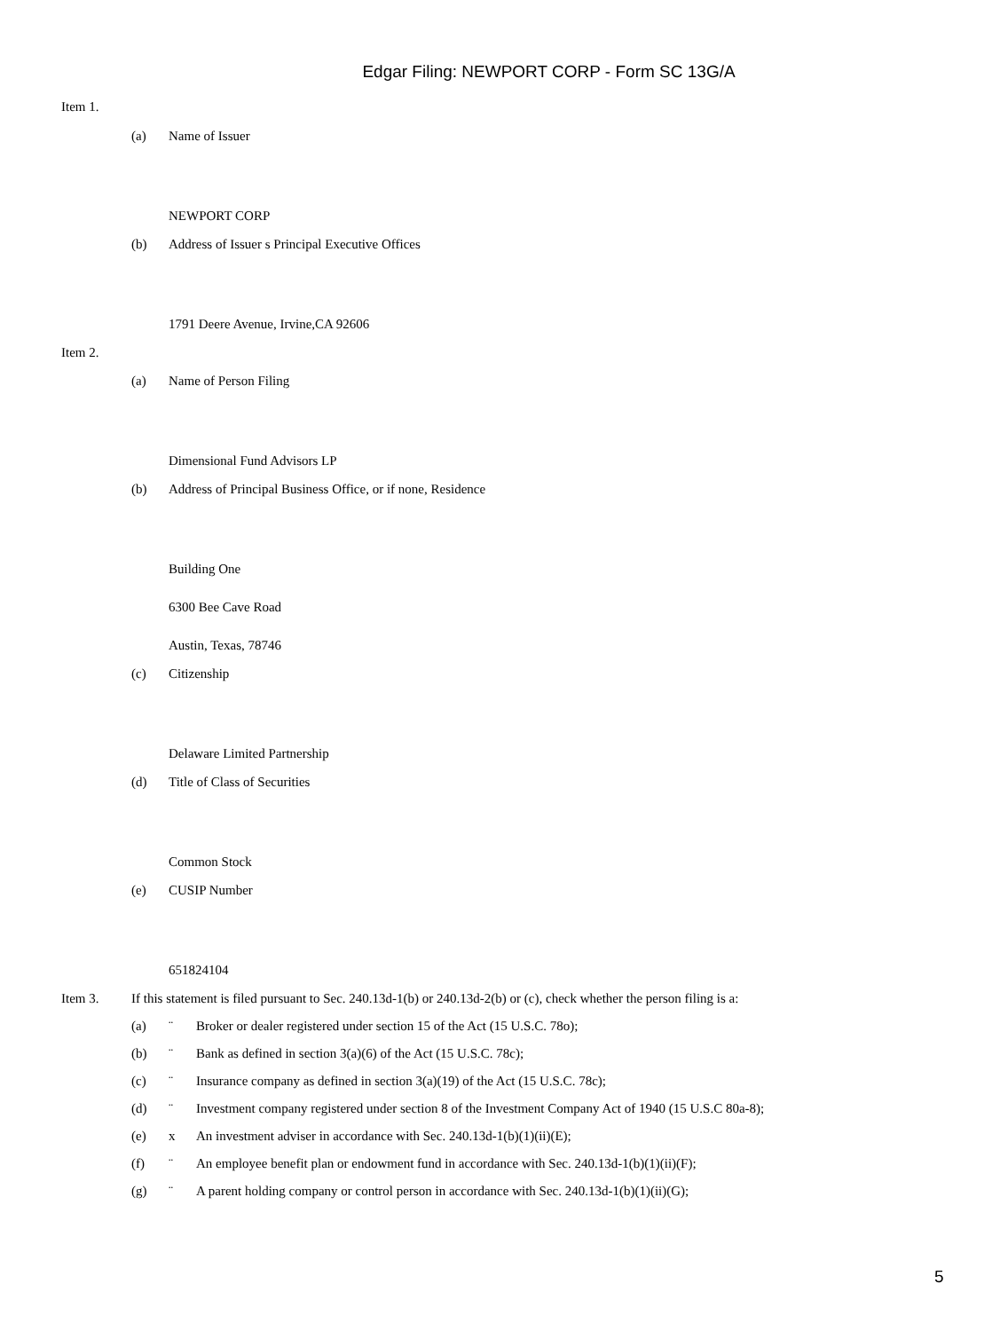Edgar Filing: NEWPORT CORP - Form SC 13G/A
Item 1.
(a) Name of Issuer
NEWPORT CORP
(b) Address of Issuer s Principal Executive Offices
1791 Deere Avenue, Irvine,CA 92606
Item 2.
(a) Name of Person Filing
Dimensional Fund Advisors LP
(b) Address of Principal Business Office, or if none, Residence
Building One
6300 Bee Cave Road
Austin, Texas, 78746
(c) Citizenship
Delaware Limited Partnership
(d) Title of Class of Securities
Common Stock
(e) CUSIP Number
651824104
Item 3. If this statement is filed pursuant to Sec. 240.13d-1(b) or 240.13d-2(b) or (c), check whether the person filing is a:
(a) ¨ Broker or dealer registered under section 15 of the Act (15 U.S.C. 78o);
(b) ¨ Bank as defined in section 3(a)(6) of the Act (15 U.S.C. 78c);
(c) ¨ Insurance company as defined in section 3(a)(19) of the Act (15 U.S.C. 78c);
(d) ¨ Investment company registered under section 8 of the Investment Company Act of 1940 (15 U.S.C 80a-8);
(e) x An investment adviser in accordance with Sec. 240.13d-1(b)(1)(ii)(E);
(f) ¨ An employee benefit plan or endowment fund in accordance with Sec. 240.13d-1(b)(1)(ii)(F);
(g) ¨ A parent holding company or control person in accordance with Sec. 240.13d-1(b)(1)(ii)(G);
5